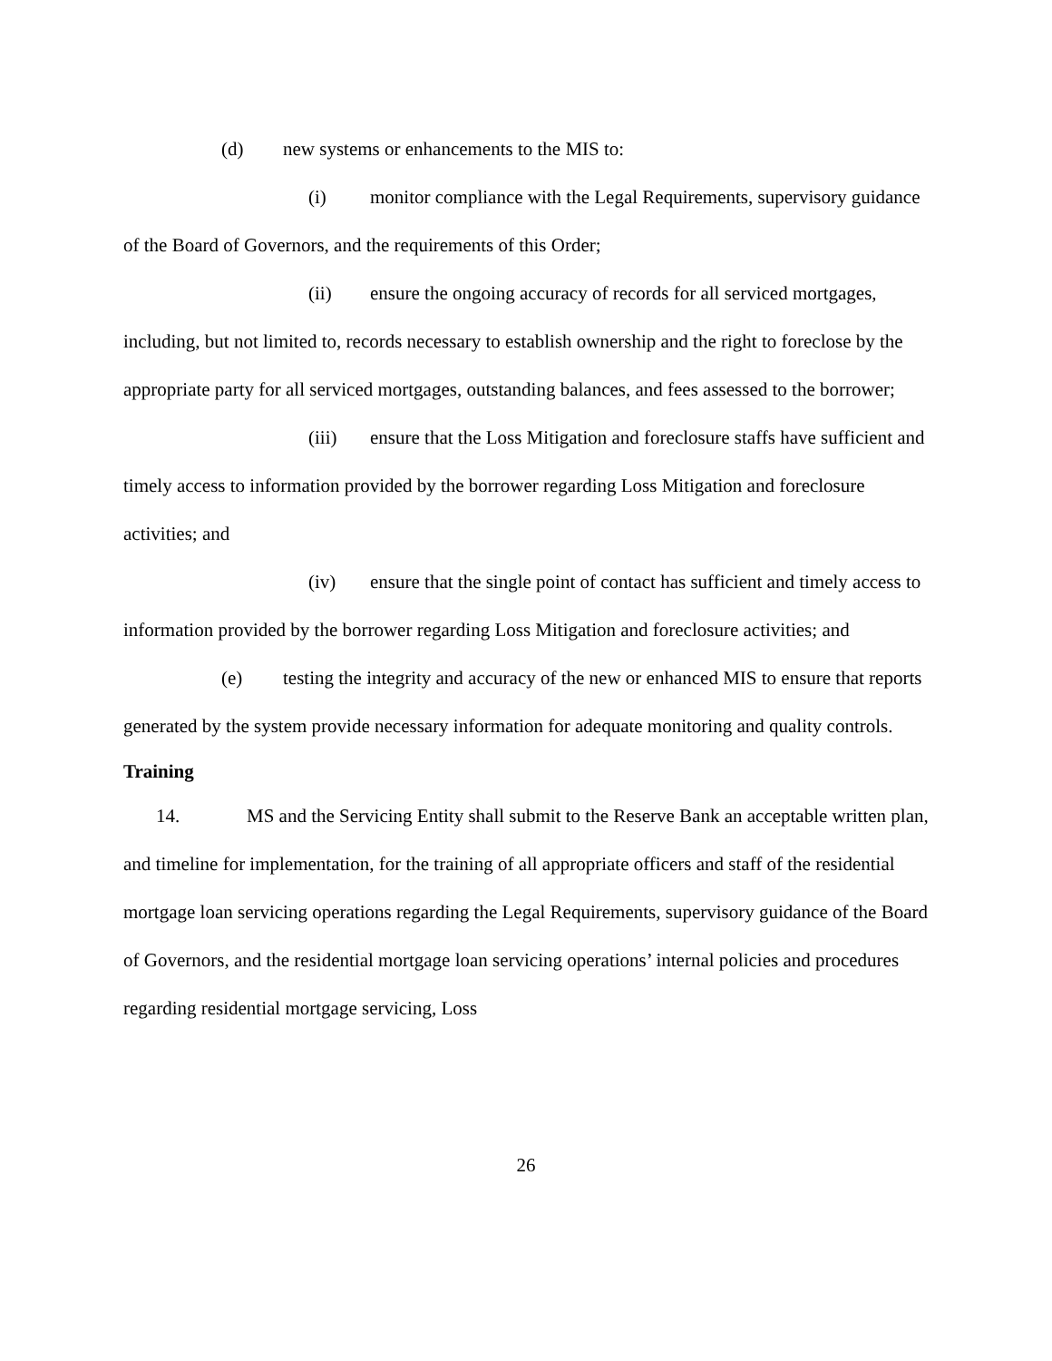(d) new systems or enhancements to the MIS to:
(i) monitor compliance with the Legal Requirements, supervisory guidance of the Board of Governors, and the requirements of this Order;
(ii) ensure the ongoing accuracy of records for all serviced mortgages, including, but not limited to, records necessary to establish ownership and the right to foreclose by the appropriate party for all serviced mortgages, outstanding balances, and fees assessed to the borrower;
(iii) ensure that the Loss Mitigation and foreclosure staffs have sufficient and timely access to information provided by the borrower regarding Loss Mitigation and foreclosure activities; and
(iv) ensure that the single point of contact has sufficient and timely access to information provided by the borrower regarding Loss Mitigation and foreclosure activities; and
(e) testing the integrity and accuracy of the new or enhanced MIS to ensure that reports generated by the system provide necessary information for adequate monitoring and quality controls.
Training
14. MS and the Servicing Entity shall submit to the Reserve Bank an acceptable written plan, and timeline for implementation, for the training of all appropriate officers and staff of the residential mortgage loan servicing operations regarding the Legal Requirements, supervisory guidance of the Board of Governors, and the residential mortgage loan servicing operations’ internal policies and procedures regarding residential mortgage servicing, Loss
26